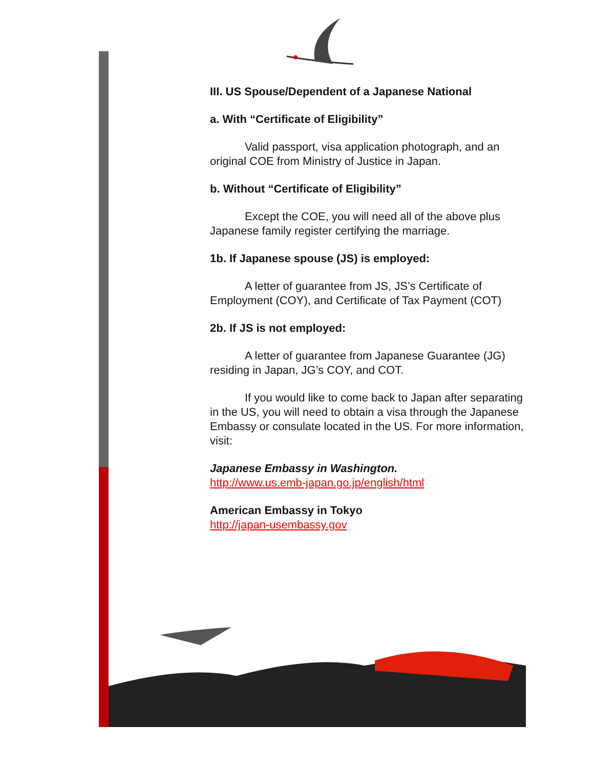III. US Spouse/Dependent of a Japanese National
a. With “Certificate of Eligibility”
Valid passport, visa application photograph, and an original COE from Ministry of Justice in Japan.
b. Without “Certificate of Eligibility”
Except the COE, you will need all of the above plus Japanese family register certifying the marriage.
1b. If Japanese spouse (JS) is employed:
A letter of guarantee from JS, JS’s Certificate of Employment (COY), and Certificate of Tax Payment (COT)
2b. If JS is not employed:
A letter of guarantee from Japanese Guarantee (JG) residing in Japan, JG’s COY, and COT.
If you would like to come back to Japan after separating in the US, you will need to obtain a visa through the Japanese Embassy or consulate located in the US. For more information, visit:
Japanese Embassy in Washington.
http://www.us.emb-japan.go.jp/english/html
American Embassy in Tokyo
http://japan-usembassy.gov